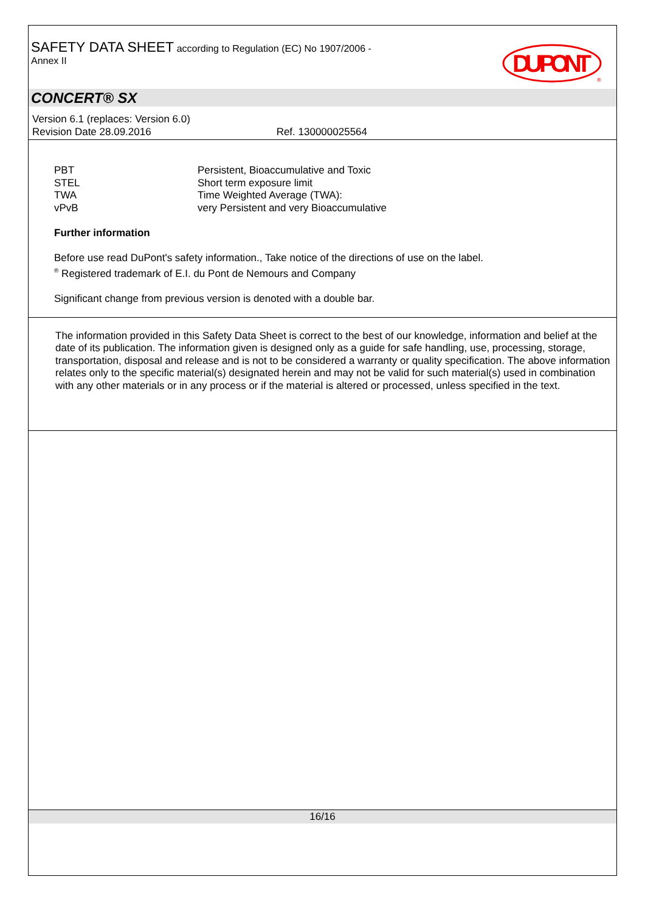SAFETY DATA SHEET according to Regulation (EC) No 1907/2006 -
Annex II
DU PONT
®
CONCERT® SX
Version 6.1 (replaces: Version 6.0)
Revision Date 28.09.2016 Ref. 130000025564
| PBT | Persistent, Bioaccumulative and Toxic |
| STEL | Short term exposure limit |
| TWA | Time Weighted Average (TWA): |
| vPvB | very Persistent and very Bioaccumulative |
Further information
Before use read DuPont's safety information., Take notice of the directions of use on the label.
<sup>®</sup> Registered trademark of E.I. du Pont de Nemours and Company
Significant change from previous version is denoted with a double bar.
The information provided in this Safety Data Sheet is correct to the best of our knowledge, information and belief at the date of its publication. The information given is designed only as a guide for safe handling, use, processing, storage, transportation, disposal and release and is not to be considered a warranty or quality specification. The above information relates only to the specific material(s) designated herein and may not be valid for such material(s) used in combination with any other materials or in any process or if the material is altered or processed, unless specified in the text.
16/16